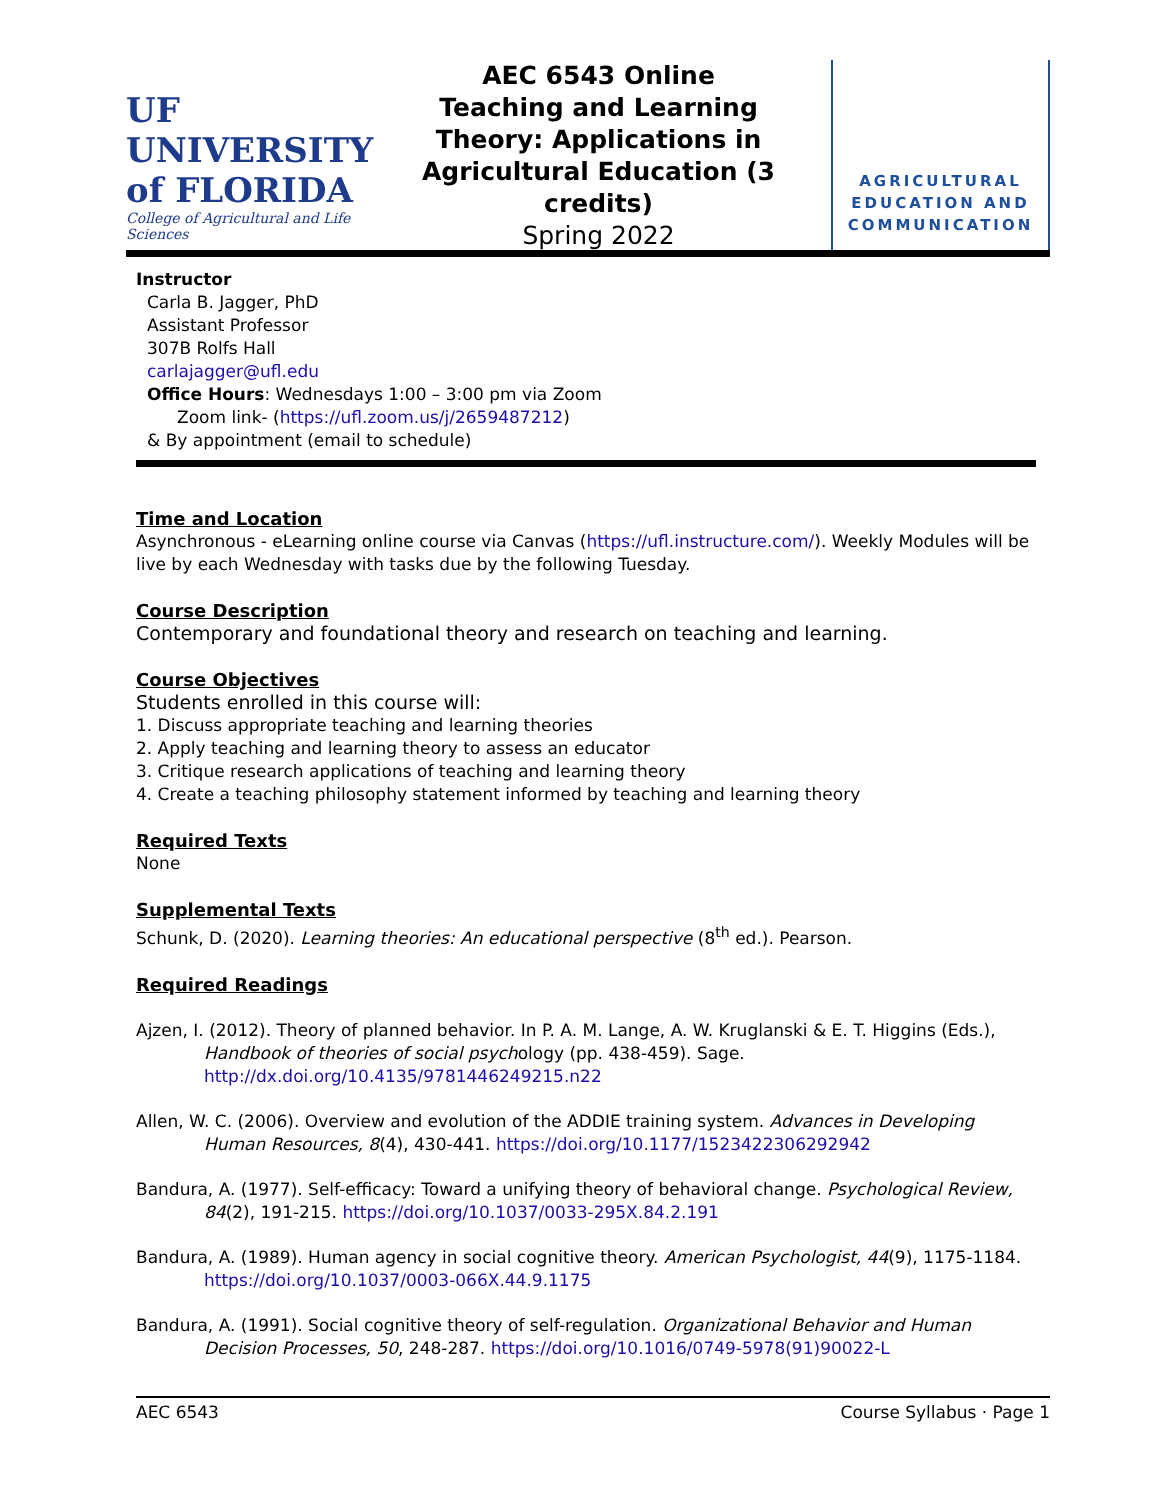UF UNIVERSITY of FLORIDA
College of Agricultural and Life Sciences
AEC 6543 Online
Teaching and Learning Theory: Applications in Agricultural Education (3 credits)
Spring 2022
AGRICULTURAL EDUCATION AND COMMUNICATION
Instructor
Carla B. Jagger, PhD
Assistant Professor
307B Rolfs Hall
carlajagger@ufl.edu
Office Hours: Wednesdays 1:00 – 3:00 pm via Zoom
Zoom link- (https://ufl.zoom.us/j/2659487212)
& By appointment (email to schedule)
Time and Location
Asynchronous - eLearning online course via Canvas (https://ufl.instructure.com/). Weekly Modules will be live by each Wednesday with tasks due by the following Tuesday.
Course Description
Contemporary and foundational theory and research on teaching and learning.
Course Objectives
Students enrolled in this course will:
1. Discuss appropriate teaching and learning theories
2. Apply teaching and learning theory to assess an educator
3. Critique research applications of teaching and learning theory
4. Create a teaching philosophy statement informed by teaching and learning theory
Required Texts
None
Supplemental Texts
Schunk, D. (2020). Learning theories: An educational perspective (8<sup>th</sup> ed.). Pearson.
Required Readings
Ajzen, I. (2012). Theory of planned behavior. In P. A. M. Lange, A. W. Kruglanski & E. T. Higgins (Eds.), Handbook of theories of social psychology (pp. 438-459). Sage. http://dx.doi.org/10.4135/9781446249215.n22
Allen, W. C. (2006). Overview and evolution of the ADDIE training system. Advances in Developing Human Resources, 8(4), 430-441. https://doi.org/10.1177/1523422306292942
Bandura, A. (1977). Self-efficacy: Toward a unifying theory of behavioral change. Psychological Review, 84(2), 191-215. https://doi.org/10.1037/0033-295X.84.2.191
Bandura, A. (1989). Human agency in social cognitive theory. American Psychologist, 44(9), 1175-1184. https://doi.org/10.1037/0003-066X.44.9.1175
Bandura, A. (1991). Social cognitive theory of self-regulation. Organizational Behavior and Human Decision Processes, 50, 248-287. https://doi.org/10.1016/0749-5978(91)90022-L
AEC 6543 Course Syllabus · Page 1